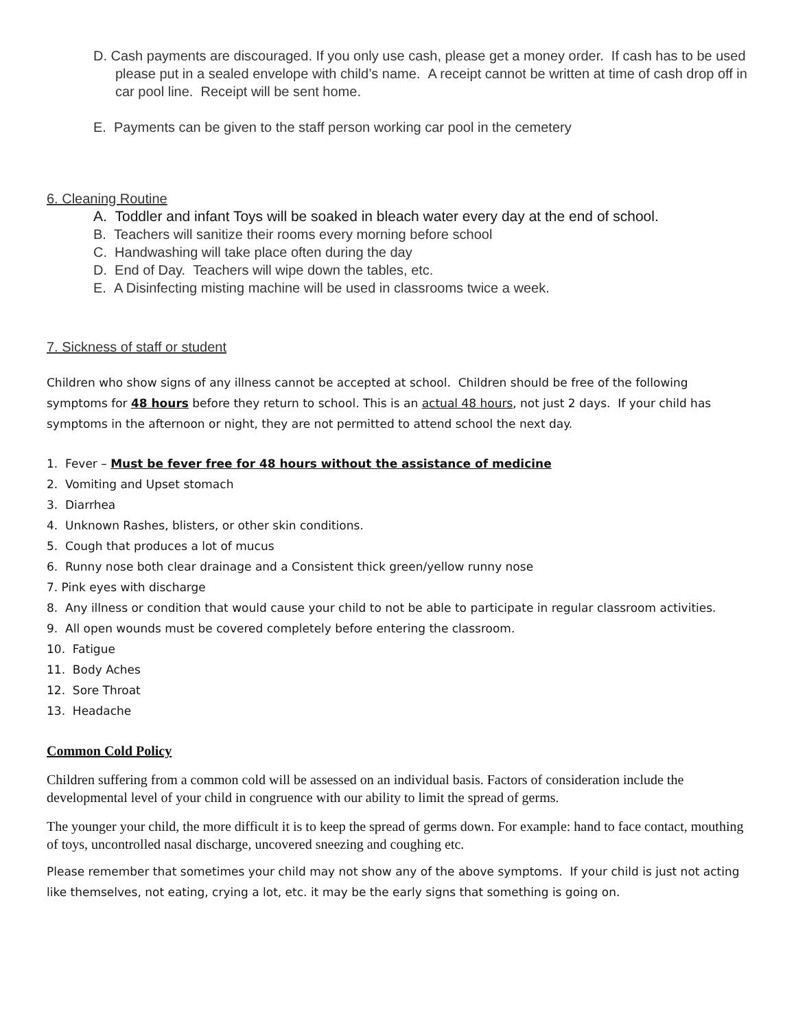D. Cash payments are discouraged. If you only use cash, please get a money order. If cash has to be used please put in a sealed envelope with child’s name. A receipt cannot be written at time of cash drop off in car pool line. Receipt will be sent home.
E. Payments can be given to the staff person working car pool in the cemetery
6. Cleaning Routine
A. Toddler and infant Toys will be soaked in bleach water every day at the end of school.
B. Teachers will sanitize their rooms every morning before school
C. Handwashing will take place often during the day
D. End of Day. Teachers will wipe down the tables, etc.
E. A Disinfecting misting machine will be used in classrooms twice a week.
7. Sickness of staff or student
Children who show signs of any illness cannot be accepted at school. Children should be free of the following symptoms for 48 hours before they return to school. This is an actual 48 hours, not just 2 days. If your child has symptoms in the afternoon or night, they are not permitted to attend school the next day.
1. Fever – Must be fever free for 48 hours without the assistance of medicine
2. Vomiting and Upset stomach
3. Diarrhea
4. Unknown Rashes, blisters, or other skin conditions.
5. Cough that produces a lot of mucus
6. Runny nose both clear drainage and a Consistent thick green/yellow runny nose
7. Pink eyes with discharge
8. Any illness or condition that would cause your child to not be able to participate in regular classroom activities.
9. All open wounds must be covered completely before entering the classroom.
10. Fatigue
11. Body Aches
12. Sore Throat
13. Headache
Common Cold Policy
Children suffering from a common cold will be assessed on an individual basis. Factors of consideration include the developmental level of your child in congruence with our ability to limit the spread of germs.
The younger your child, the more difficult it is to keep the spread of germs down. For example: hand to face contact, mouthing of toys, uncontrolled nasal discharge, uncovered sneezing and coughing etc.
Please remember that sometimes your child may not show any of the above symptoms. If your child is just not acting like themselves, not eating, crying a lot, etc. it may be the early signs that something is going on.